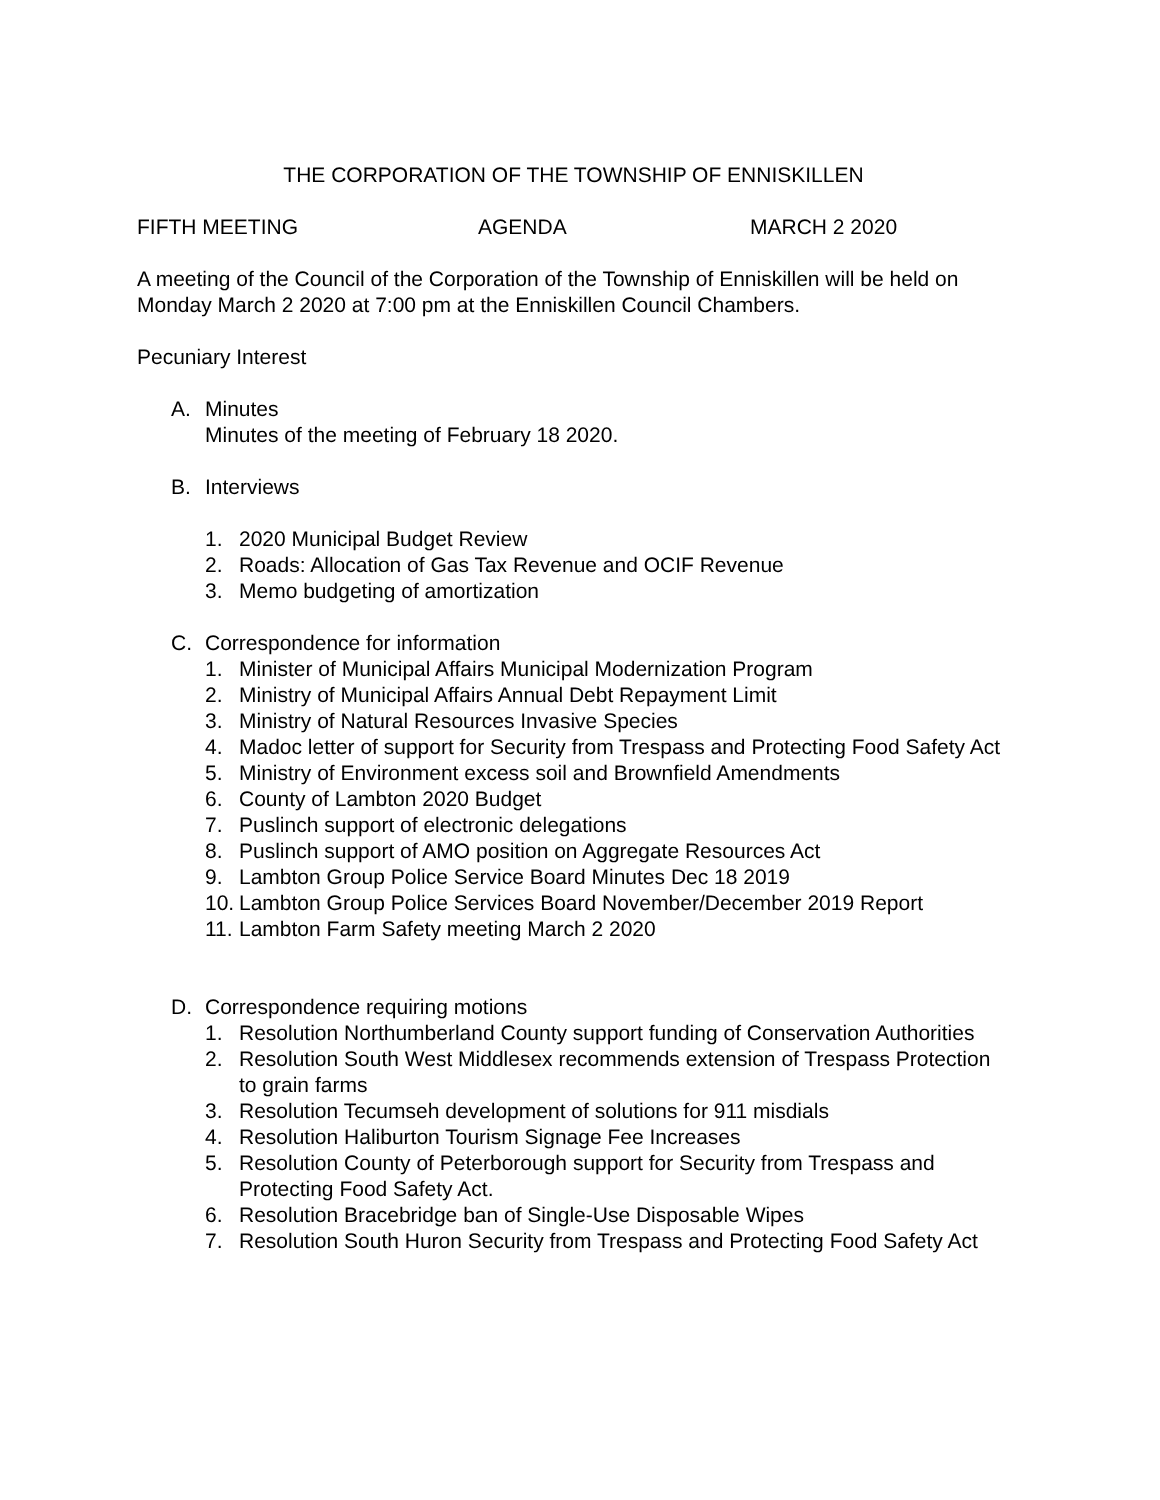THE CORPORATION OF THE TOWNSHIP OF ENNISKILLEN
FIFTH MEETING AGENDA MARCH 2 2020
A meeting of the Council of the Corporation of the Township of Enniskillen will be held on Monday March 2 2020 at 7:00 pm at the Enniskillen Council Chambers.
Pecuniary Interest
A. Minutes
Minutes of the meeting of February 18 2020.
B. Interviews
1. 2020 Municipal Budget Review
2. Roads: Allocation of Gas Tax Revenue and OCIF Revenue
3. Memo budgeting of amortization
C. Correspondence for information
1. Minister of Municipal Affairs Municipal Modernization Program
2. Ministry of Municipal Affairs Annual Debt Repayment Limit
3. Ministry of Natural Resources Invasive Species
4. Madoc letter of support for Security from Trespass and Protecting Food Safety Act
5. Ministry of Environment excess soil and Brownfield Amendments
6. County of Lambton 2020 Budget
7. Puslinch support of electronic delegations
8. Puslinch support of AMO position on Aggregate Resources Act
9. Lambton Group Police Service Board Minutes Dec 18 2019
10. Lambton Group Police Services Board November/December 2019 Report
11. Lambton Farm Safety meeting March 2 2020
D. Correspondence requiring motions
1. Resolution Northumberland County support funding of Conservation Authorities
2. Resolution South West Middlesex recommends extension of Trespass Protection to grain farms
3. Resolution Tecumseh development of solutions for 911 misdials
4. Resolution Haliburton Tourism Signage Fee Increases
5. Resolution County of Peterborough support for Security from Trespass and Protecting Food Safety Act.
6. Resolution Bracebridge ban of Single-Use Disposable Wipes
7. Resolution South Huron Security from Trespass and Protecting Food Safety Act